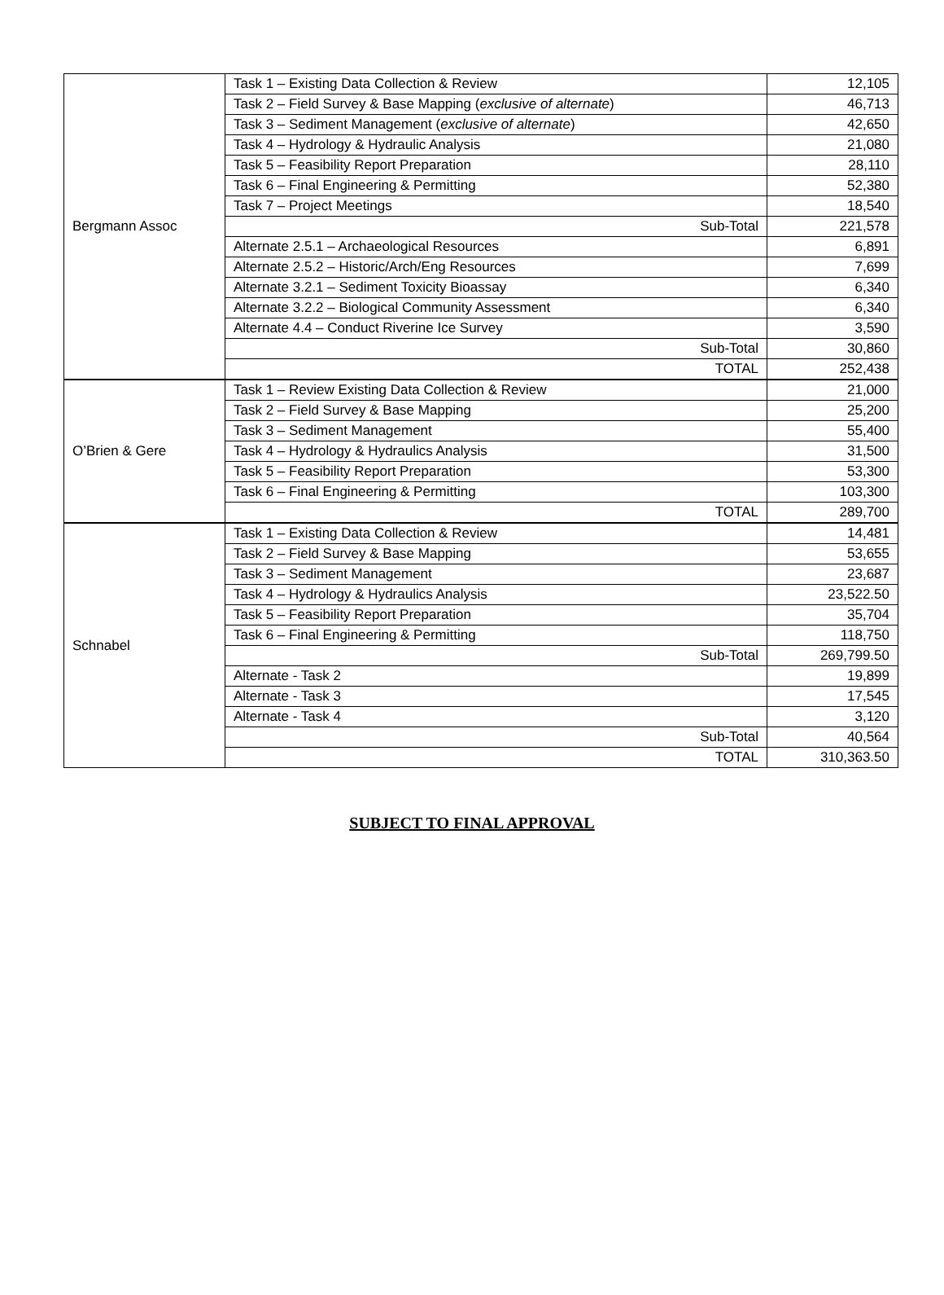| Bergmann Assoc | Task 1 – Existing Data Collection & Review | 12,105 |
| | Task 2 – Field Survey & Base Mapping ( exclusive of alternate ) | 46,713 |
| | Task 3 – Sediment Management ( exclusive of alternate ) | 42,650 |
| | Task 4 – Hydrology & Hydraulic Analysis | 21,080 |
| | Task 5 – Feasibility Report Preparation | 28,110 |
| | Task 6 – Final Engineering & Permitting | 52,380 |
| | Task 7 – Project Meetings | 18,540 |
| | Sub-Total | 221,578 |
| | Alternate 2.5.1 – Archaeological Resources | 6,891 |
| | Alternate 2.5.2 – Historic/Arch/Eng Resources | 7,699 |
| | Alternate 3.2.1 – Sediment Toxicity Bioassay | 6,340 |
| | Alternate 3.2.2 – Biological Community Assessment | 6,340 |
| | Alternate 4.4 – Conduct Riverine Ice Survey | 3,590 |
| | Sub-Total | 30,860 |
| | TOTAL | 252,438 |
| O’Brien & Gere | Task 1 – Review Existing Data Collection & Review | 21,000 |
| | Task 2 – Field Survey & Base Mapping | 25,200 |
| | Task 3 – Sediment Management | 55,400 |
| | Task 4 – Hydrology & Hydraulics Analysis | 31,500 |
| | Task 5 – Feasibility Report Preparation | 53,300 |
| | Task 6 – Final Engineering & Permitting | 103,300 |
| | TOTAL | 289,700 |
| Schnabel | Task 1 – Existing Data Collection & Review | 14,481 |
| | Task 2 – Field Survey & Base Mapping | 53,655 |
| | Task 3 – Sediment Management | 23,687 |
| | Task 4 – Hydrology & Hydraulics Analysis | 23,522.50 |
| | Task 5 – Feasibility Report Preparation | 35,704 |
| | Task 6 – Final Engineering & Permitting | 118,750 |
| | Sub-Total | 269,799.50 |
| | Alternate - Task 2 | 19,899 |
| | Alternate - Task 3 | 17,545 |
| | Alternate - Task 4 | 3,120 |
| | Sub-Total | 40,564 |
| | TOTAL | 310,363.50 |
SUBJECT TO FINAL APPROVAL